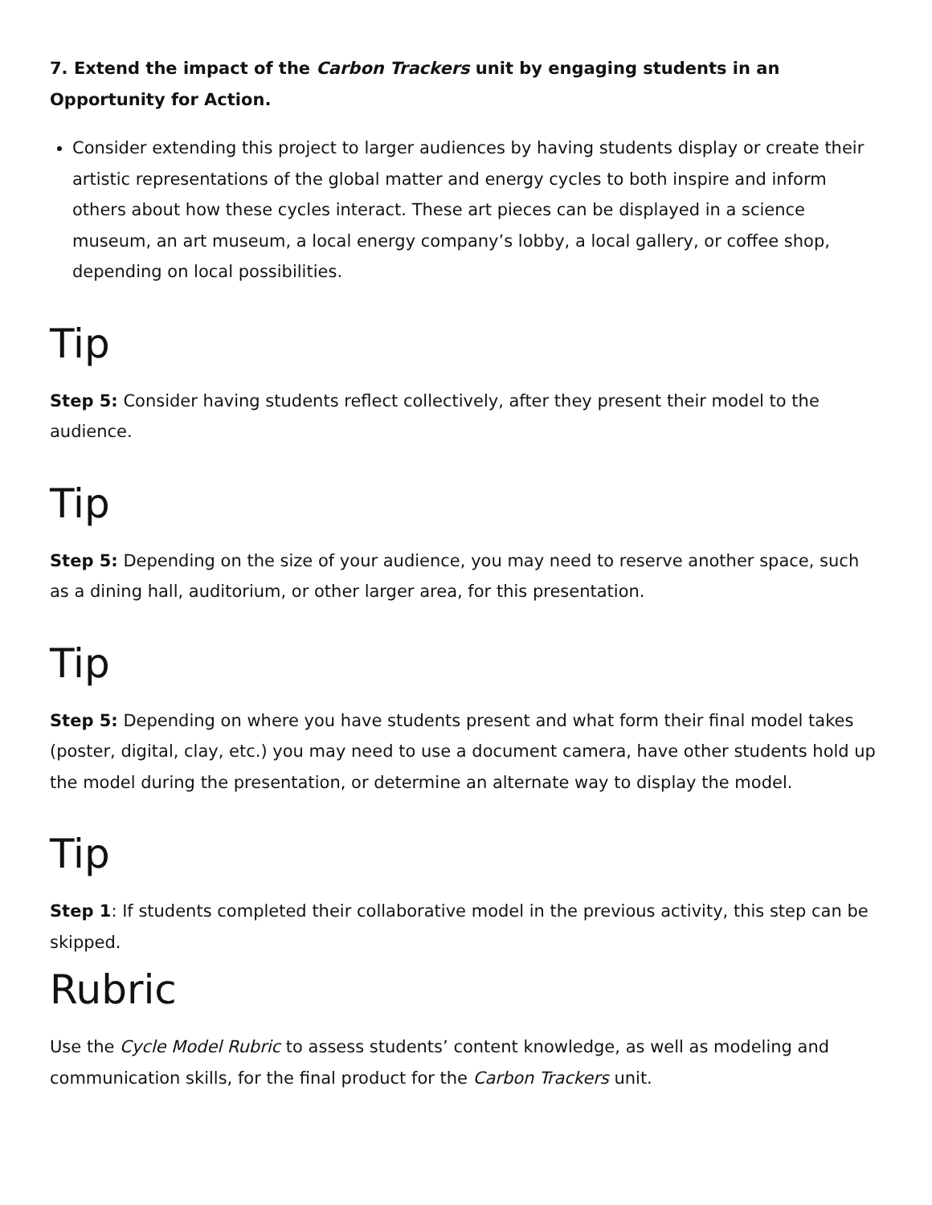7. Extend the impact of the Carbon Trackers unit by engaging students in an Opportunity for Action.
Consider extending this project to larger audiences by having students display or create their artistic representations of the global matter and energy cycles to both inspire and inform others about how these cycles interact. These art pieces can be displayed in a science museum, an art museum, a local energy company’s lobby, a local gallery, or coffee shop, depending on local possibilities.
Tip
Step 5: Consider having students reflect collectively, after they present their model to the audience.
Tip
Step 5: Depending on the size of your audience, you may need to reserve another space, such as a dining hall, auditorium, or other larger area, for this presentation.
Tip
Step 5: Depending on where you have students present and what form their final model takes (poster, digital, clay, etc.) you may need to use a document camera, have other students hold up the model during the presentation, or determine an alternate way to display the model.
Tip
Step 1: If students completed their collaborative model in the previous activity, this step can be skipped.
Rubric
Use the Cycle Model Rubric to assess students’ content knowledge, as well as modeling and communication skills, for the final product for the Carbon Trackers unit.